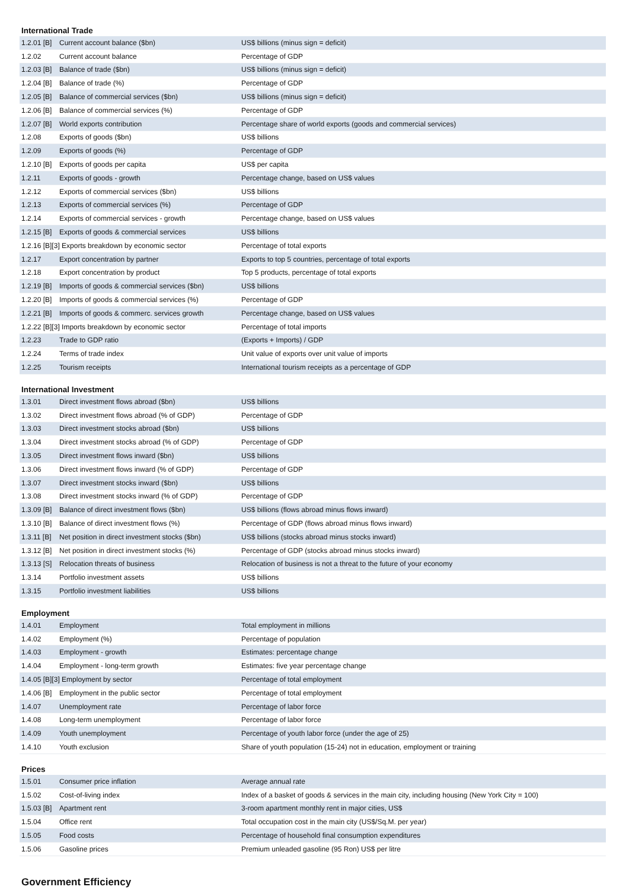International Trade
| 1.2.01 [B] | Current account balance ($bn) | US$ billions (minus sign = deficit) |
| 1.2.02 | Current account balance | Percentage of GDP |
| 1.2.03 [B] | Balance of trade ($bn) | US$ billions (minus sign = deficit) |
| 1.2.04 [B] | Balance of trade (%) | Percentage of GDP |
| 1.2.05 [B] | Balance of commercial services ($bn) | US$ billions (minus sign = deficit) |
| 1.2.06 [B] | Balance of commercial services (%) | Percentage of GDP |
| 1.2.07 [B] | World exports contribution | Percentage share of world exports (goods and commercial services) |
| 1.2.08 | Exports of goods ($bn) | US$ billions |
| 1.2.09 | Exports of goods (%) | Percentage of GDP |
| 1.2.10 [B] | Exports of goods per capita | US$ per capita |
| 1.2.11 | Exports of goods - growth | Percentage change, based on US$ values |
| 1.2.12 | Exports of commercial services ($bn) | US$ billions |
| 1.2.13 | Exports of commercial services (%) | Percentage of GDP |
| 1.2.14 | Exports of commercial services - growth | Percentage change, based on US$ values |
| 1.2.15 [B] | Exports of goods & commercial services | US$ billions |
| 1.2.16 [B][3] Exports breakdown by economic sector | | Percentage of total exports |
| 1.2.17 | Export concentration by partner | Exports to top 5 countries, percentage of total exports |
| 1.2.18 | Export concentration by product | Top 5 products, percentage of total exports |
| 1.2.19 [B] | Imports of goods & commercial services ($bn) | US$ billions |
| 1.2.20 [B] | Imports of goods & commercial services (%) | Percentage of GDP |
| 1.2.21 [B] | Imports of goods & commerc. services growth | Percentage change, based on US$ values |
| 1.2.22 [B][3] Imports breakdown by economic sector | | Percentage of total imports |
| 1.2.23 | Trade to GDP ratio | (Exports + Imports) / GDP |
| 1.2.24 | Terms of trade index | Unit value of exports over unit value of imports |
| 1.2.25 | Tourism receipts | International tourism receipts as a percentage of GDP |
International Investment
| 1.3.01 | Direct investment flows abroad ($bn) | US$ billions |
| 1.3.02 | Direct investment flows abroad (% of GDP) | Percentage of GDP |
| 1.3.03 | Direct investment stocks abroad ($bn) | US$ billions |
| 1.3.04 | Direct investment stocks abroad (% of GDP) | Percentage of GDP |
| 1.3.05 | Direct investment flows inward ($bn) | US$ billions |
| 1.3.06 | Direct investment flows inward (% of GDP) | Percentage of GDP |
| 1.3.07 | Direct investment stocks inward ($bn) | US$ billions |
| 1.3.08 | Direct investment stocks inward (% of GDP) | Percentage of GDP |
| 1.3.09 [B] | Balance of direct investment flows ($bn) | US$ billions (flows abroad minus flows inward) |
| 1.3.10 [B] | Balance of direct investment flows (%) | Percentage of GDP (flows abroad minus flows inward) |
| 1.3.11 [B] | Net position in direct investment stocks ($bn) | US$ billions (stocks abroad minus stocks inward) |
| 1.3.12 [B] | Net position in direct investment stocks (%) | Percentage of GDP (stocks abroad minus stocks inward) |
| 1.3.13 [S] | Relocation threats of business | Relocation of business is not a threat to the future of your economy |
| 1.3.14 | Portfolio investment assets | US$ billions |
| 1.3.15 | Portfolio investment liabilities | US$ billions |
Employment
| 1.4.01 | Employment | Total employment in millions |
| 1.4.02 | Employment (%) | Percentage of population |
| 1.4.03 | Employment - growth | Estimates: percentage change |
| 1.4.04 | Employment - long-term growth | Estimates: five year percentage change |
| 1.4.05 [B][3] Employment by sector | | Percentage of total employment |
| 1.4.06 [B] | Employment in the public sector | Percentage of total employment |
| 1.4.07 | Unemployment rate | Percentage of labor force |
| 1.4.08 | Long-term unemployment | Percentage of labor force |
| 1.4.09 | Youth unemployment | Percentage of youth labor force (under the age of 25) |
| 1.4.10 | Youth exclusion | Share of youth population (15-24) not in education, employment or training |
Prices
| 1.5.01 | Consumer price inflation | Average annual rate |
| 1.5.02 | Cost-of-living index | Index of a basket of goods & services in the main city, including housing (New York City = 100) |
| 1.5.03 [B] | Apartment rent | 3-room apartment monthly rent in major cities, US$ |
| 1.5.04 | Office rent | Total occupation cost in the main city (US$/Sq.M. per year) |
| 1.5.05 | Food costs | Percentage of household final consumption expenditures |
| 1.5.06 | Gasoline prices | Premium unleaded gasoline (95 Ron) US$ per litre |
Government Efficiency